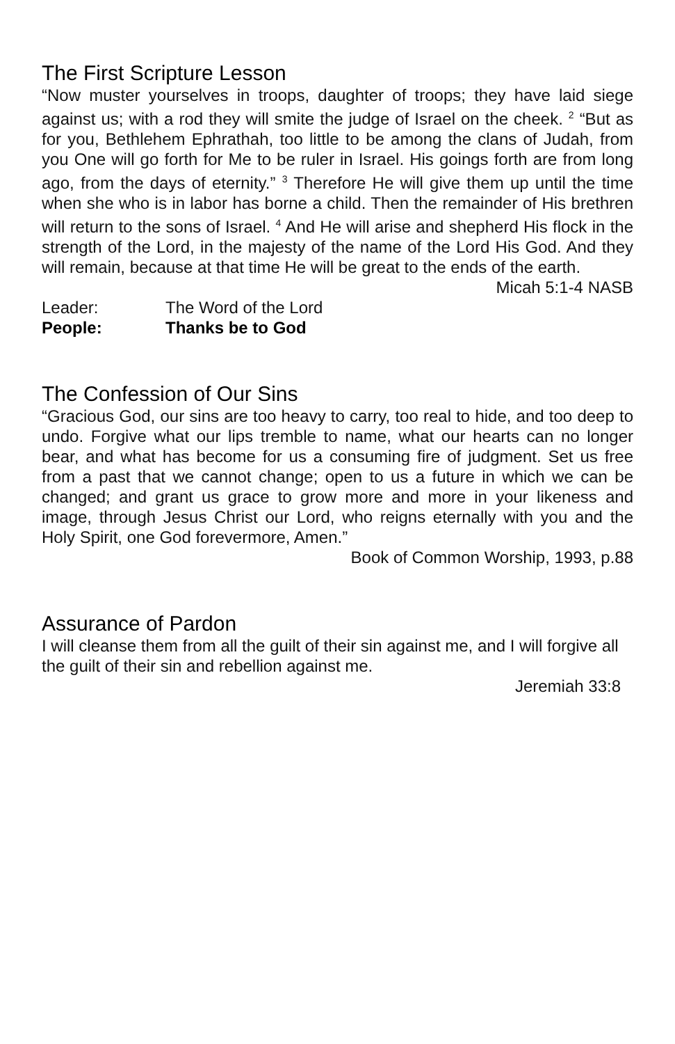The First Scripture Lesson
“Now muster yourselves in troops, daughter of troops; they have laid siege against us; with a rod they will smite the judge of Israel on the cheek. <sup>2</sup> “But as for you, Bethlehem Ephrathah, too little to be among the clans of Judah, from you One will go forth for Me to be ruler in Israel. His goings forth are from long ago, from the days of eternity.” <sup>3</sup> Therefore He will give them up until the time when she who is in labor has borne a child. Then the remainder of His brethren will return to the sons of Israel. <sup>4</sup> And He will arise and shepherd His flock in the strength of the Lord, in the majesty of the name of the Lord His God. And they will remain, because at that time He will be great to the ends of the earth.
Micah 5:1-4 NASB
Leader: The Word of the Lord
People: Thanks be to God
The Confession of Our Sins
“Gracious God, our sins are too heavy to carry, too real to hide, and too deep to undo. Forgive what our lips tremble to name, what our hearts can no longer bear, and what has become for us a consuming fire of judgment. Set us free from a past that we cannot change; open to us a future in which we can be changed; and grant us grace to grow more and more in your likeness and image, through Jesus Christ our Lord, who reigns eternally with you and the Holy Spirit, one God forevermore, Amen.”
Book of Common Worship, 1993, p.88
Assurance of Pardon
I will cleanse them from all the guilt of their sin against me, and I will forgive all the guilt of their sin and rebellion against me.
Jeremiah 33:8